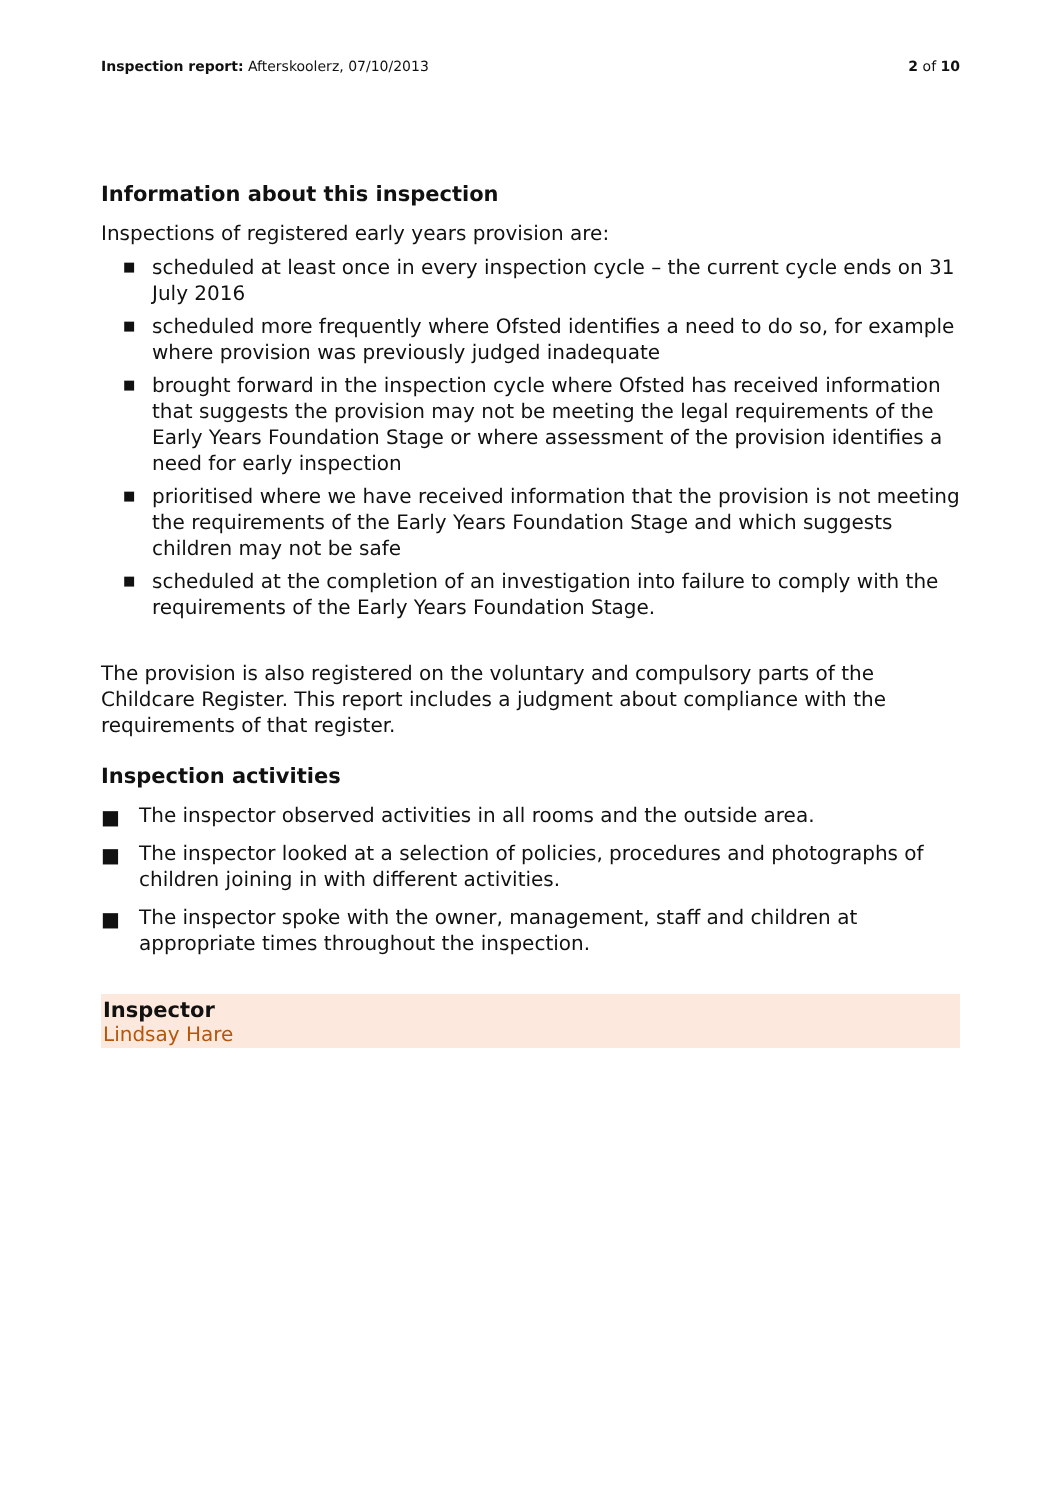Inspection report: Afterskoolerz, 07/10/2013
2 of 10
Information about this inspection
Inspections of registered early years provision are:
■ scheduled at least once in every inspection cycle – the current cycle ends on 31 July 2016
■ scheduled more frequently where Ofsted identifies a need to do so, for example where provision was previously judged inadequate
■ brought forward in the inspection cycle where Ofsted has received information that suggests the provision may not be meeting the legal requirements of the Early Years Foundation Stage or where assessment of the provision identifies a need for early inspection
■ prioritised where we have received information that the provision is not meeting the requirements of the Early Years Foundation Stage and which suggests children may not be safe
■ scheduled at the completion of an investigation into failure to comply with the requirements of the Early Years Foundation Stage.
The provision is also registered on the voluntary and compulsory parts of the Childcare Register. This report includes a judgment about compliance with the requirements of that register.
Inspection activities
■ The inspector observed activities in all rooms and the outside area.
■ The inspector looked at a selection of policies, procedures and photographs of children joining in with different activities.
■ The inspector spoke with the owner, management, staff and children at appropriate times throughout the inspection.
Inspector
Lindsay Hare